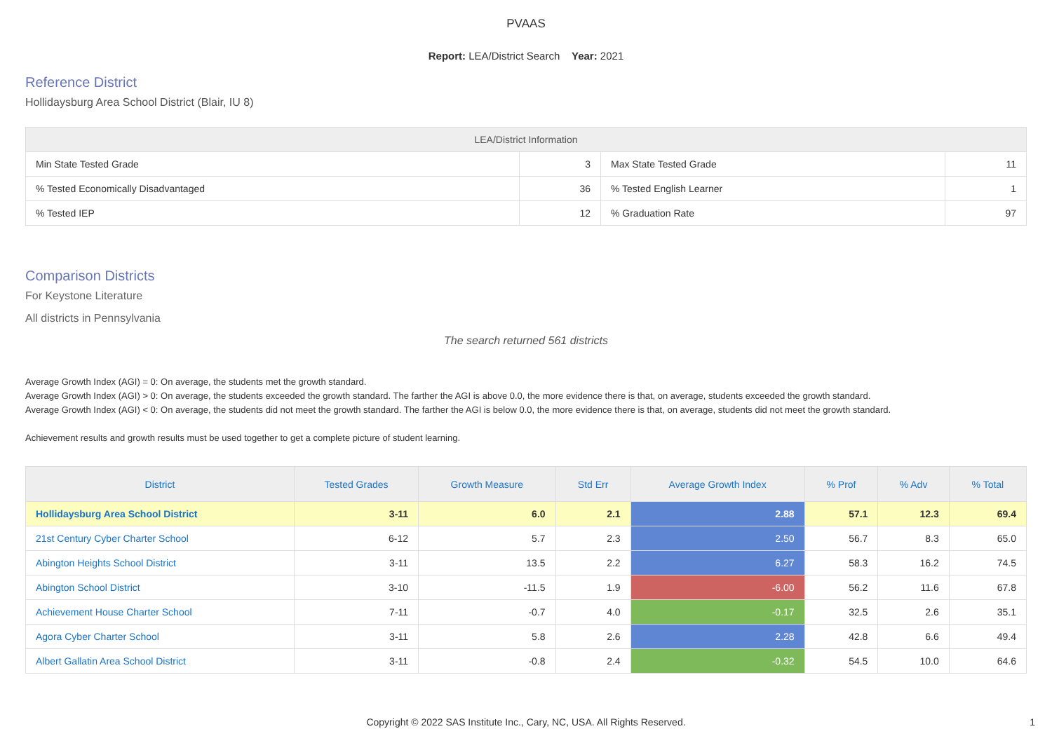PVAAS
Report: LEA/District Search Year: 2021
Reference District
Hollidaysburg Area School District (Blair, IU 8)
| LEA/District Information | | | |
| --- | --- | --- | --- |
| Min State Tested Grade | 3 | Max State Tested Grade | 11 |
| % Tested Economically Disadvantaged | 36 | % Tested English Learner | 1 |
| % Tested IEP | 12 | % Graduation Rate | 97 |
Comparison Districts
For Keystone Literature
All districts in Pennsylvania
The search returned 561 districts
Average Growth Index (AGI) = 0: On average, the students met the growth standard.
Average Growth Index (AGI) > 0: On average, the students exceeded the growth standard. The farther the AGI is above 0.0, the more evidence there is that, on average, students exceeded the growth standard.
Average Growth Index (AGI) < 0: On average, the students did not meet the growth standard. The farther the AGI is below 0.0, the more evidence there is that, on average, students did not meet the growth standard.
Achievement results and growth results must be used together to get a complete picture of student learning.
| District | Tested Grades | Growth Measure | Std Err | Average Growth Index | % Prof | % Adv | % Total |
| --- | --- | --- | --- | --- | --- | --- | --- |
| Hollidaysburg Area School District | 3-11 | 6.0 | 2.1 | 2.88 | 57.1 | 12.3 | 69.4 |
| 21st Century Cyber Charter School | 6-12 | 5.7 | 2.3 | 2.50 | 56.7 | 8.3 | 65.0 |
| Abington Heights School District | 3-11 | 13.5 | 2.2 | 6.27 | 58.3 | 16.2 | 74.5 |
| Abington School District | 3-10 | -11.5 | 1.9 | -6.00 | 56.2 | 11.6 | 67.8 |
| Achievement House Charter School | 7-11 | -0.7 | 4.0 | -0.17 | 32.5 | 2.6 | 35.1 |
| Agora Cyber Charter School | 3-11 | 5.8 | 2.6 | 2.28 | 42.8 | 6.6 | 49.4 |
| Albert Gallatin Area School District | 3-11 | -0.8 | 2.4 | -0.32 | 54.5 | 10.0 | 64.6 |
Copyright © 2022 SAS Institute Inc., Cary, NC, USA. All Rights Reserved.
1